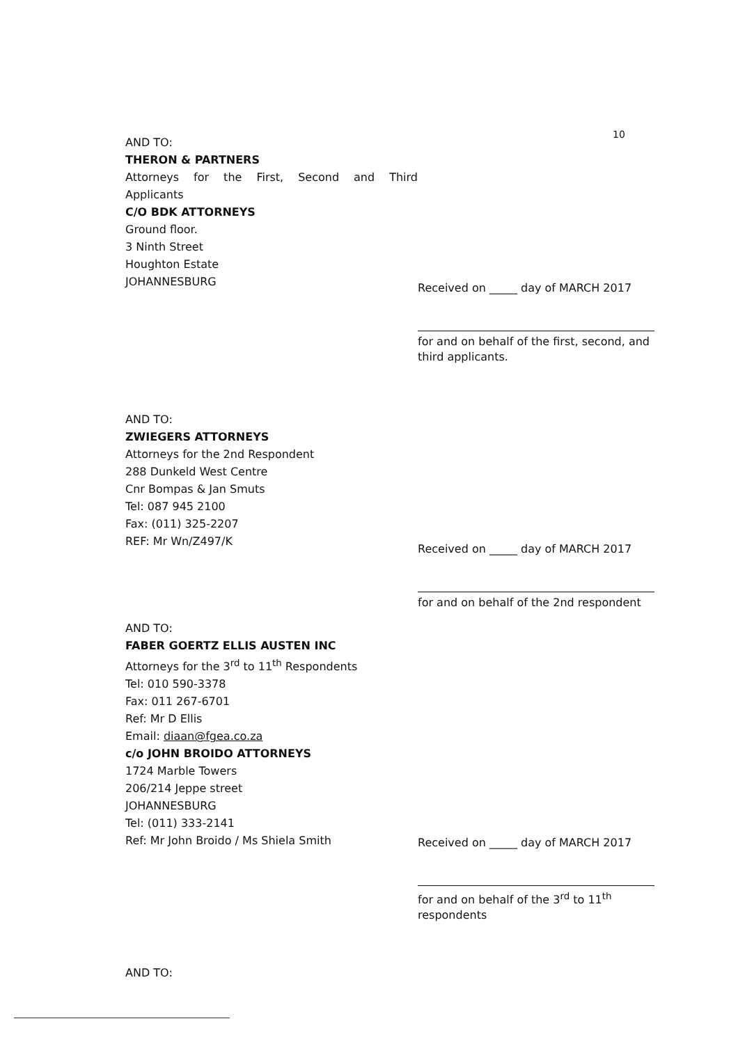10
AND TO:
THERON & PARTNERS
Attorneys for the First, Second and Third
Applicants
C/O BDK ATTORNEYS
Ground floor.
3 Ninth Street
Houghton Estate
JOHANNESBURG
Received on _____ day of MARCH 2017
for and on behalf of the first, second, and third applicants.
AND TO:
ZWIEGERS ATTORNEYS
Attorneys for the 2nd Respondent
288 Dunkeld West Centre
Cnr Bompas & Jan Smuts
Tel: 087 945 2100
Fax: (011) 325-2207
REF: Mr Wn/Z497/K
Received on _____ day of MARCH 2017
for and on behalf of the 2nd respondent
AND TO:
FABER GOERTZ ELLIS AUSTEN INC
Attorneys for the 3<sup>rd</sup> to 11<sup>th</sup> Respondents
Tel: 010 590-3378
Fax: 011 267-6701
Ref: Mr D Ellis
Email: diaan@fgea.co.za
c/o JOHN BROIDO ATTORNEYS
1724 Marble Towers
206/214 Jeppe street
JOHANNESBURG
Tel: (011) 333-2141
Ref: Mr John Broido / Ms Shiela Smith
Received on _____ day of MARCH 2017
for and on behalf of the 3<sup>rd</sup> to 11<sup>th</sup> respondents
AND TO: